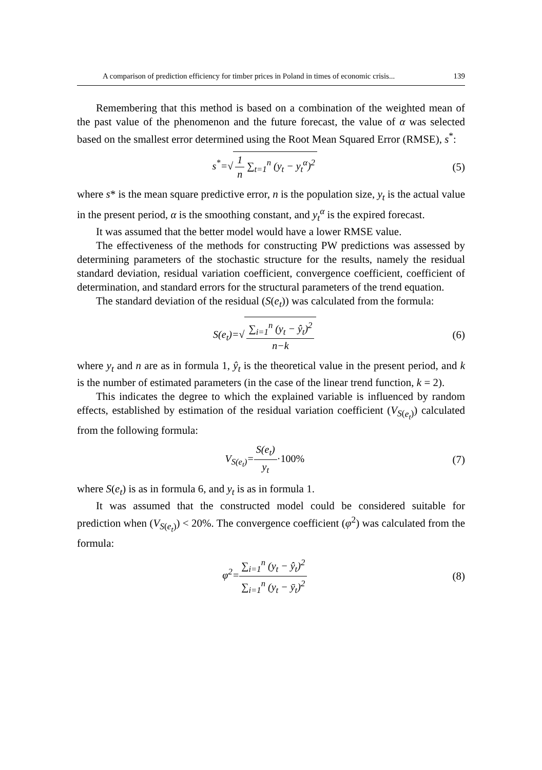A comparison of prediction efficiency for timber prices in Poland in times of economic crisis... 139
Remembering that this method is based on a combination of the weighted mean of the past value of the phenomenon and the future forecast, the value of α was selected based on the smallest error determined using the Root Mean Squared Error (RMSE), s<sup>*</sup>:
s<sup>*</sup>=√ 1 n ∑<sub>t=1</sub><sup>n</sup> (y<sub>t</sub> − y<sub>t</sub><sup>α</sup>)<sup>2</sup> (5)
where s* is the mean square predictive error, n is the population size, y<sub>t</sub> is the actual value in the present period, α is the smoothing constant, and y<sub>t</sub><sup>α</sup> is the expired forecast.
It was assumed that the better model would have a lower RMSE value.
The effectiveness of the methods for constructing PW predictions was assessed by determining parameters of the stochastic structure for the results, namely the residual standard deviation, residual variation coefficient, convergence coefficient, coefficient of determination, and standard errors for the structural parameters of the trend equation.
The standard deviation of the residual (S(e<sub>t</sub>)) was calculated from the formula:
S(e<sub>t</sub>)=√ ∑<sub>i=1</sub><sup>n</sup> (y<sub>t</sub> − ŷ<sub>t</sub>)<sup>2</sup> n−k (6)
where y<sub>t</sub> and n are as in formula 1, ŷ<sub>t</sub> is the theoretical value in the present period, and k is the number of estimated parameters (in the case of the linear trend function, k = 2).
This indicates the degree to which the explained variable is influenced by random effects, established by estimation of the residual variation coefficient (V<sub>S(e<sub>t</sub>)</sub>) calculated from the following formula:
V<sub>S(e<sub>t</sub>)</sub>=S(e<sub>t</sub>) y<sub>t</sub>·100% (7)
where S(e<sub>t</sub>) is as in formula 6, and y<sub>t</sub> is as in formula 1.
It was assumed that the constructed model could be considered suitable for prediction when (V<sub>S(e<sub>t</sub>)</sub>) < 20%. The convergence coefficient (φ<sup>2</sup>) was calculated from the formula:
φ<sup>2</sup>=∑<sub>i=1</sub><sup>n</sup> (y<sub>t</sub> − ŷ<sub>t</sub>)<sup>2</sup> ∑<sub>i=1</sub><sup>n</sup> (y<sub>t</sub> − ȳ<sub>t</sub>)<sup>2</sup>
(8)